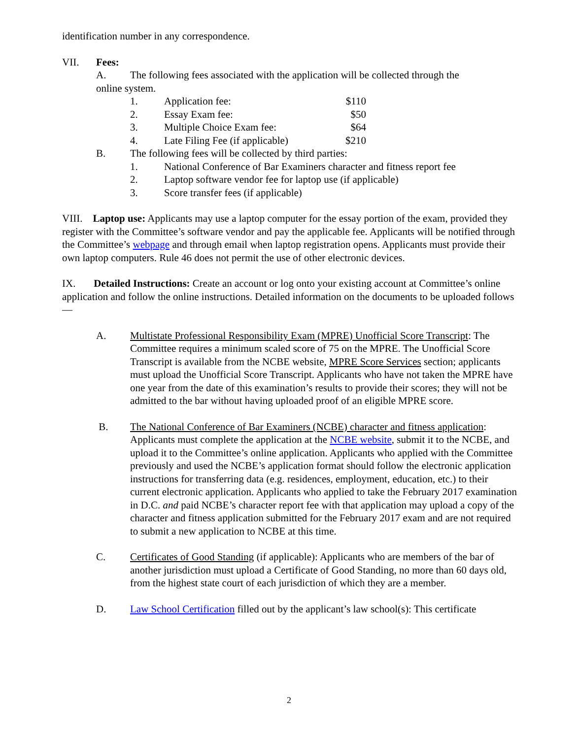identification number in any correspondence.
VII. Fees:
A. The following fees associated with the application will be collected through the
online system.
1. Application fee: $110
2. Essay Exam fee: $50
3. Multiple Choice Exam fee: $64
4. Late Filing Fee (if applicable) $210
B. The following fees will be collected by third parties:
1. National Conference of Bar Examiners character and fitness report fee
2. Laptop software vendor fee for laptop use (if applicable)
3. Score transfer fees (if applicable)
VIII. Laptop use: Applicants may use a laptop computer for the essay portion of the exam, provided they register with the Committee’s software vendor and pay the applicable fee. Applicants will be notified through the Committee’s webpage and through email when laptop registration opens. Applicants must provide their own laptop computers. Rule 46 does not permit the use of other electronic devices.
IX. Detailed Instructions: Create an account or log onto your existing account at Committee’s online application and follow the online instructions. Detailed information on the documents to be uploaded follows—
A. Multistate Professional Responsibility Exam (MPRE) Unofficial Score Transcript: The Committee requires a minimum scaled score of 75 on the MPRE. The Unofficial Score Transcript is available from the NCBE website, MPRE Score Services section; applicants must upload the Unofficial Score Transcript. Applicants who have not taken the MPRE have one year from the date of this examination’s results to provide their scores; they will not be admitted to the bar without having uploaded proof of an eligible MPRE score.
B. The National Conference of Bar Examiners (NCBE) character and fitness application: Applicants must complete the application at the NCBE website, submit it to the NCBE, and upload it to the Committee’s online application. Applicants who applied with the Committee previously and used the NCBE’s application format should follow the electronic application instructions for transferring data (e.g. residences, employment, education, etc.) to their current electronic application. Applicants who applied to take the February 2017 examination in D.C. and paid NCBE’s character report fee with that application may upload a copy of the character and fitness application submitted for the February 2017 exam and are not required to submit a new application to NCBE at this time.
C. Certificates of Good Standing (if applicable): Applicants who are members of the bar of another jurisdiction must upload a Certificate of Good Standing, no more than 60 days old, from the highest state court of each jurisdiction of which they are a member.
D. Law School Certification filled out by the applicant’s law school(s): This certificate
2